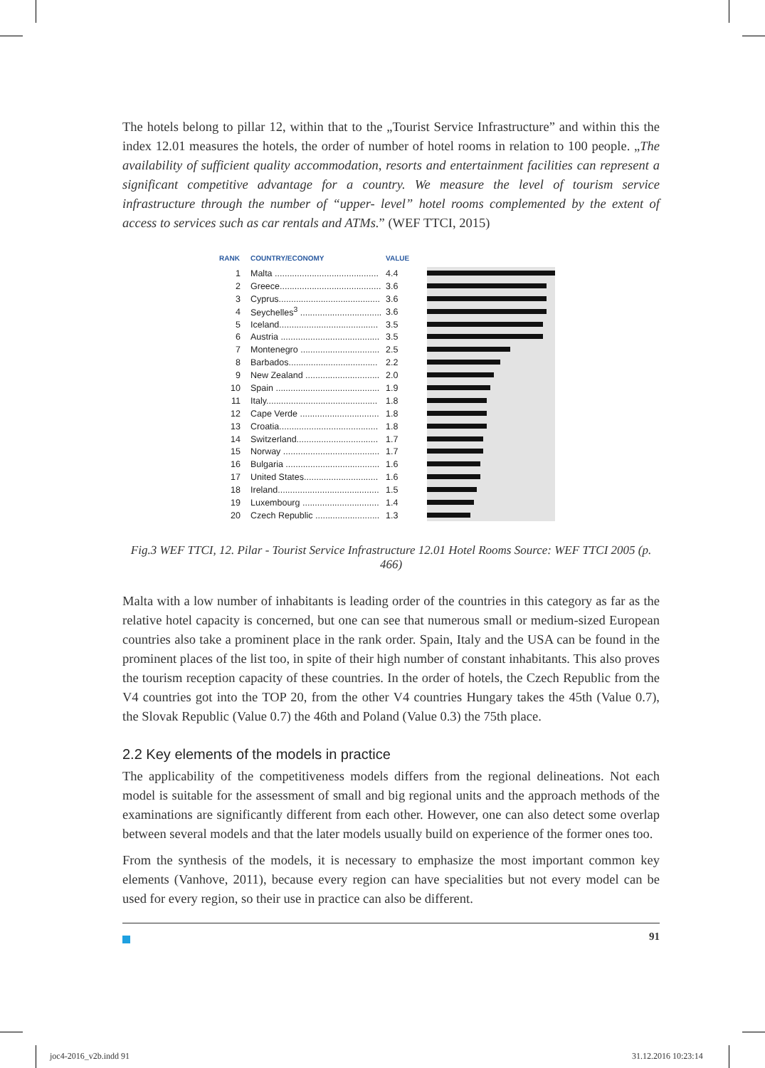The hotels belong to pillar 12, within that to the „Tourist Service Infrastructure” and within this the index 12.01 measures the hotels, the order of number of hotel rooms in relation to 100 people. „The availability of sufficient quality accommodation, resorts and entertainment facilities can represent a significant competitive advantage for a country. We measure the level of tourism service infrastructure through the number of “upper- level” hotel rooms complemented by the extent of access to services such as car rentals and ATMs.” (WEF TTCI, 2015)
| RANK | COUNTRY/ECONOMY | VALUE |
| --- | --- | --- |
| 1 | Malta .......................................... | 4.4 |
| 2 | Greece......................................... | 3.6 |
| 3 | Cyprus......................................... | 3.6 |
| 4 | Seychelles<sup>3</sup> ................................. | 3.6 |
| 5 | Iceland........................................ | 3.5 |
| 6 | Austria ........................................ | 3.5 |
| 7 | Montenegro ................................ | 2.5 |
| 8 | Barbados.................................... | 2.2 |
| 9 | New Zealand .............................. | 2.0 |
| 10 | Spain .......................................... | 1.9 |
| 11 | Italy............................................. | 1.8 |
| 12 | Cape Verde ................................ | 1.8 |
| 13 | Croatia........................................ | 1.8 |
| 14 | Switzerland................................. | 1.7 |
| 15 | Norway ....................................... | 1.7 |
| 16 | Bulgaria ...................................... | 1.6 |
| 17 | United States.............................. | 1.6 |
| 18 | Ireland......................................... | 1.5 |
| 19 | Luxembourg ............................... | 1.4 |
| 20 | Czech Republic .......................... | 1.3 |
Fig.3 WEF TTCI, 12. Pilar - Tourist Service Infrastructure 12.01 Hotel Rooms Source: WEF TTCI 2005 (p. 466)
Malta with a low number of inhabitants is leading order of the countries in this category as far as the relative hotel capacity is concerned, but one can see that numerous small or medium-sized European countries also take a prominent place in the rank order. Spain, Italy and the USA can be found in the prominent places of the list too, in spite of their high number of constant inhab­itants. This also proves the tourism reception capacity of these countries. In the order of hotels, the Czech Republic from the V4 countries got into the TOP 20, from the other V4 countries Hungary takes the 45th (Value 0.7), the Slovak Republic (Value 0.7) the 46th and Poland (Value 0.3) the 75th place.
2.2 Key elements of the models in practice
The applicability of the competitiveness models differs from the regional delineations. Not each model is suitable for the assessment of small and big regional units and the approach methods of the examinations are significantly different from each other. However, one can also detect some overlap between several models and that the later models usually build on experience of the former ones too.
From the synthesis of the models, it is necessary to emphasize the most important common key elements (Vanhove, 2011), because every region can have specialities but not every model can be used for every region, so their use in practice can also be different.
91
joc4-2016_v2b.indd 91 31.12.2016 10:23:14